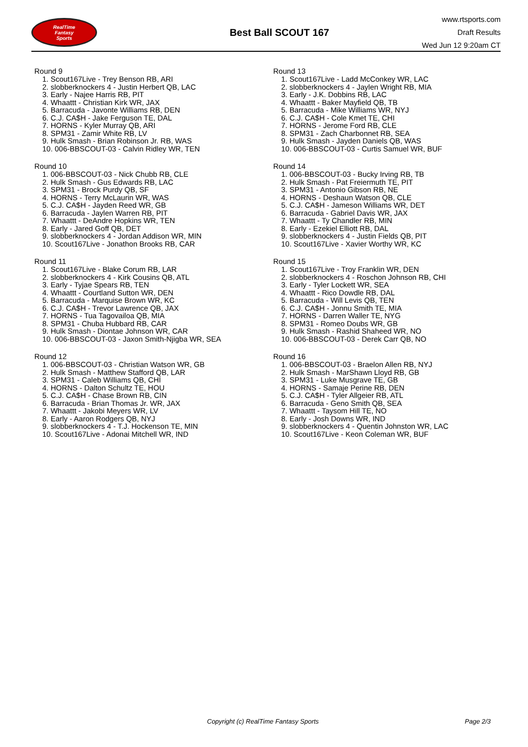RealTime
Fantasy
Sports
Best Ball SCOUT 167
www.rtsports.com
Draft Results
Wed Jun 12 9:20am CT
Round 9
1. Scout167Live - Trey Benson RB, ARI
2. slobberknockers 4 - Justin Herbert QB, LAC
3. Early - Najee Harris RB, PIT
4. Whaattt - Christian Kirk WR, JAX
5. Barracuda - Javonte Williams RB, DEN
6. C.J. CA$H - Jake Ferguson TE, DAL
7. HORNS - Kyler Murray QB, ARI
8. SPM31 - Zamir White RB, LV
9. Hulk Smash - Brian Robinson Jr. RB, WAS
10. 006-BBSCOUT-03 - Calvin Ridley WR, TEN
Round 10
1. 006-BBSCOUT-03 - Nick Chubb RB, CLE
2. Hulk Smash - Gus Edwards RB, LAC
3. SPM31 - Brock Purdy QB, SF
4. HORNS - Terry McLaurin WR, WAS
5. C.J. CA$H - Jayden Reed WR, GB
6. Barracuda - Jaylen Warren RB, PIT
7. Whaattt - DeAndre Hopkins WR, TEN
8. Early - Jared Goff QB, DET
9. slobberknockers 4 - Jordan Addison WR, MIN
10. Scout167Live - Jonathon Brooks RB, CAR
Round 11
1. Scout167Live - Blake Corum RB, LAR
2. slobberknockers 4 - Kirk Cousins QB, ATL
3. Early - Tyjae Spears RB, TEN
4. Whaattt - Courtland Sutton WR, DEN
5. Barracuda - Marquise Brown WR, KC
6. C.J. CA$H - Trevor Lawrence QB, JAX
7. HORNS - Tua Tagovailoa QB, MIA
8. SPM31 - Chuba Hubbard RB, CAR
9. Hulk Smash - Diontae Johnson WR, CAR
10. 006-BBSCOUT-03 - Jaxon Smith-Njigba WR, SEA
Round 12
1. 006-BBSCOUT-03 - Christian Watson WR, GB
2. Hulk Smash - Matthew Stafford QB, LAR
3. SPM31 - Caleb Williams QB, CHI
4. HORNS - Dalton Schultz TE, HOU
5. C.J. CA$H - Chase Brown RB, CIN
6. Barracuda - Brian Thomas Jr. WR, JAX
7. Whaattt - Jakobi Meyers WR, LV
8. Early - Aaron Rodgers QB, NYJ
9. slobberknockers 4 - T.J. Hockenson TE, MIN
10. Scout167Live - Adonai Mitchell WR, IND
Round 13
1. Scout167Live - Ladd McConkey WR, LAC
2. slobberknockers 4 - Jaylen Wright RB, MIA
3. Early - J.K. Dobbins RB, LAC
4. Whaattt - Baker Mayfield QB, TB
5. Barracuda - Mike Williams WR, NYJ
6. C.J. CA$H - Cole Kmet TE, CHI
7. HORNS - Jerome Ford RB, CLE
8. SPM31 - Zach Charbonnet RB, SEA
9. Hulk Smash - Jayden Daniels QB, WAS
10. 006-BBSCOUT-03 - Curtis Samuel WR, BUF
Round 14
1. 006-BBSCOUT-03 - Bucky Irving RB, TB
2. Hulk Smash - Pat Freiermuth TE, PIT
3. SPM31 - Antonio Gibson RB, NE
4. HORNS - Deshaun Watson QB, CLE
5. C.J. CA$H - Jameson Williams WR, DET
6. Barracuda - Gabriel Davis WR, JAX
7. Whaattt - Ty Chandler RB, MIN
8. Early - Ezekiel Elliott RB, DAL
9. slobberknockers 4 - Justin Fields QB, PIT
10. Scout167Live - Xavier Worthy WR, KC
Round 15
1. Scout167Live - Troy Franklin WR, DEN
2. slobberknockers 4 - Roschon Johnson RB, CHI
3. Early - Tyler Lockett WR, SEA
4. Whaattt - Rico Dowdle RB, DAL
5. Barracuda - Will Levis QB, TEN
6. C.J. CA$H - Jonnu Smith TE, MIA
7. HORNS - Darren Waller TE, NYG
8. SPM31 - Romeo Doubs WR, GB
9. Hulk Smash - Rashid Shaheed WR, NO
10. 006-BBSCOUT-03 - Derek Carr QB, NO
Round 16
1. 006-BBSCOUT-03 - Braelon Allen RB, NYJ
2. Hulk Smash - MarShawn Lloyd RB, GB
3. SPM31 - Luke Musgrave TE, GB
4. HORNS - Samaje Perine RB, DEN
5. C.J. CA$H - Tyler Allgeier RB, ATL
6. Barracuda - Geno Smith QB, SEA
7. Whaattt - Taysom Hill TE, NO
8. Early - Josh Downs WR, IND
9. slobberknockers 4 - Quentin Johnston WR, LAC
10. Scout167Live - Keon Coleman WR, BUF
Copyright (c) RealTime Fantasy Sports Page 2/3